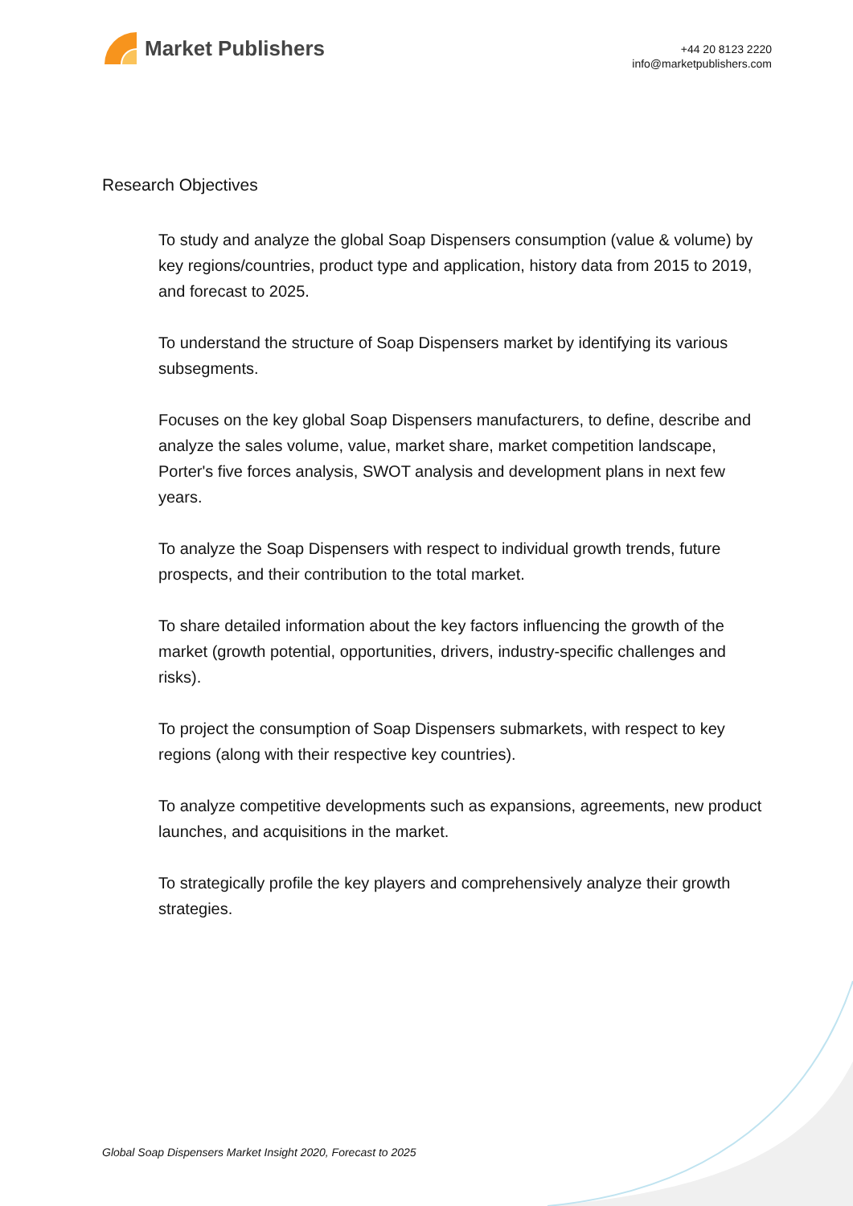Market Publishers
+44 20 8123 2220
info@marketpublishers.com
Research Objectives
To study and analyze the global Soap Dispensers consumption (value & volume) by key regions/countries, product type and application, history data from 2015 to 2019, and forecast to 2025.
To understand the structure of Soap Dispensers market by identifying its various subsegments.
Focuses on the key global Soap Dispensers manufacturers, to define, describe and analyze the sales volume, value, market share, market competition landscape, Porter's five forces analysis, SWOT analysis and development plans in next few years.
To analyze the Soap Dispensers with respect to individual growth trends, future prospects, and their contribution to the total market.
To share detailed information about the key factors influencing the growth of the market (growth potential, opportunities, drivers, industry-specific challenges and risks).
To project the consumption of Soap Dispensers submarkets, with respect to key regions (along with their respective key countries).
To analyze competitive developments such as expansions, agreements, new product launches, and acquisitions in the market.
To strategically profile the key players and comprehensively analyze their growth strategies.
Global Soap Dispensers Market Insight 2020, Forecast to 2025